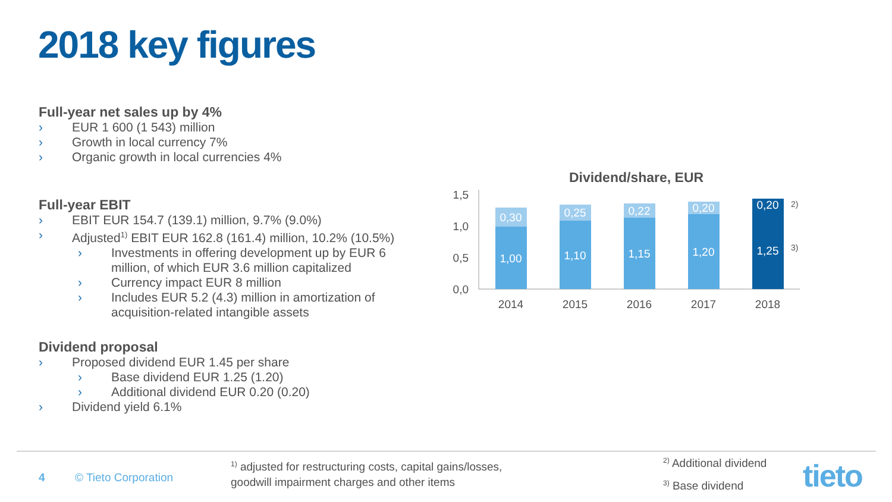2018 key figures
Full-year net sales up by 4%
› EUR 1 600 (1 543) million
› Growth in local currency 7%
› Organic growth in local currencies 4%
Full-year EBIT
› EBIT EUR 154.7 (139.1) million, 9.7% (9.0%)
› Adjusted<sup>1)</sup> EBIT EUR 162.8 (161.4) million, 10.2% (10.5%)
› Investments in offering development up by EUR 6 million, of which EUR 3.6 million capitalized
› Currency impact EUR 8 million
› Includes EUR 5.2 (4.3) million in amortization of acquisition-related intangible assets
Dividend proposal
› Proposed dividend EUR 1.45 per share
› Base dividend EUR 1.25 (1.20)
› Additional dividend EUR 0.20 (0.20)
› Dividend yield 6.1%
Dividend/share, EUR
1,5
1,0
0,5
0,0
1,00
0,30
1,10
0,25
1,15
0,22
1,20
0,20
1,25
0,20
2014
2015
2016
2017
2018
2)
3)
4 © Tieto Corporation
<sup>1)</sup> adjusted for restructuring costs, capital gains/losses,
goodwill impairment charges and other items
<sup>2)</sup> Additional dividend
<sup>3)</sup> Base dividend tieto